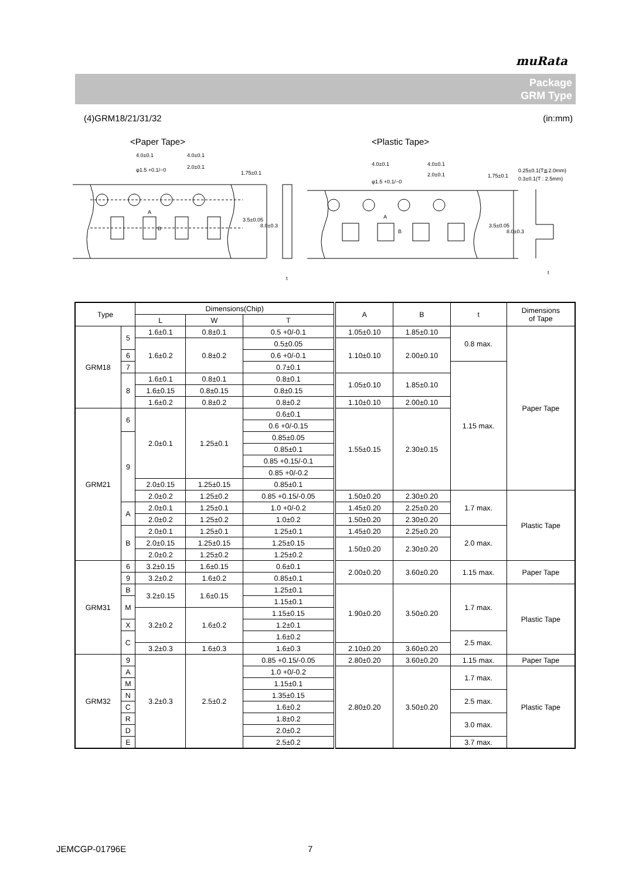muRata
Package
GRM Type
(4)GRM18/21/31/32 (in:mm)
<Paper Tape>
<Plastic Tape>
4.0±0.1
4.0±0.1
φ1.5 +0.1/−0
2.0±0.1
1.75±0.1
3.5±0.05
8.0±0.3
t
4.0±0.1
4.0±0.1
φ1.5 +0.1/−0
2.0±0.1
1.75±0.1
3.5±0.05
8.0±0.3
0.25±0.1(T≦2.0mm)
0.3±0.1(T : 2.5mm)
t
A
B
A
B
| Type | | Dimensions(Chip) | | | A | B | t | Dimensions of Tape |
| --- | --- | --- | --- | --- | --- | --- | --- | --- |
| | | L | W | T | | | | |
| GRM18 | 5 | 1.6±0.1 | 0.8±0.1 | 0.5 +0/-0.1 | 1.05±0.10 | 1.85±0.10 | 0.8 max. | Paper Tape |
| | | 1.6±0.2 | 0.8±0.2 | | 1.10±0.10 | 2.00±0.10 | | |
| | | | | 0.5±0.05 | | | | |
| | 6 | | | 0.6 +0/-0.1 | | | | |
| | 7 | | | 0.7±0.1 | | | 1.15 max. | |
| | 8 | 1.6±0.1 | 0.8±0.1 | 0.8±0.1 | 1.05±0.10 | 1.85±0.10 | | |
| | | 1.6±0.15 | 0.8±0.15 | 0.8±0.15 | | | | |
| | | 1.6±0.2 | 0.8±0.2 | 0.8±0.2 | 1.10±0.10 | 2.00±0.10 | | |
| GRM21 | 6 | 2.0±0.1 | 1.25±0.1 | 0.6±0.1 | 1.55±0.15 | 2.30±0.15 | | |
| | | | | 0.6 +0/-0.15 | | | | |
| | 9 | | | 0.85±0.05 | | | | |
| | | | | 0.85±0.1 | | | | |
| | | | | 0.85 +0.15/-0.1 | | | | |
| | | | | 0.85 +0/-0.2 | | | | |
| | | 2.0±0.15 | 1.25±0.15 | 0.85±0.1 | | | | |
| | | 2.0±0.2 | 1.25±0.2 | | | | | |
| | | | | 0.85 +0.15/-0.05 | 1.50±0.20 | 2.30±0.20 | 1.7 max. | Plastic Tape |
| | A | 2.0±0.1 | 1.25±0.1 | 1.0 +0/-0.2 | 1.45±0.20 | 2.25±0.20 | | |
| | | 2.0±0.2 | 1.25±0.2 | 1.0±0.2 | 1.50±0.20 | 2.30±0.20 | | |
| | B | 2.0±0.1 | 1.25±0.1 | 1.25±0.1 | 1.45±0.20 | 2.25±0.20 | 2.0 max. | |
| | | 2.0±0.15 | 1.25±0.15 | 1.25±0.15 | 1.50±0.20 | 2.30±0.20 | | |
| | | 2.0±0.2 | 1.25±0.2 | 1.25±0.2 | | | | |
| GRM31 | 6 | 3.2±0.15 | 1.6±0.15 | 0.6±0.1 | 2.00±0.20 | 3.60±0.20 | 1.15 max. | Paper Tape |
| | 9 | | | 0.85±0.1 | | | | |
| | | 3.2±0.2 | 1.6±0.2 | | | | | |
| | B | 3.2±0.15 | 1.6±0.15 | 1.25±0.1 | 1.90±0.20 | 3.50±0.20 | 1.7 max. | Plastic Tape |
| | M | | | 1.15±0.1 | | | | |
| | | 3.2±0.2 | 1.6±0.2 | 1.15±0.15 | | | | |
| | X | | | 1.2±0.1 | | | | |
| | C | | | 1.6±0.2 | | | 2.5 max. | |
| | | 3.2±0.3 | 1.6±0.3 | 1.6±0.3 | 2.10±0.20 | 3.60±0.20 | | |
| GRM32 | 9 | 3.2±0.3 | 2.5±0.2 | 0.85 +0.15/-0.05 | 2.80±0.20 | 3.60±0.20 | 1.15 max. | Paper Tape |
| | A | | | 1.0 +0/-0.2 | 2.80±0.20 | 3.50±0.20 | 1.7 max. | Plastic Tape |
| | M | | | 1.15±0.1 | | | | |
| | N | | | 1.35±0.15 | | | 2.5 max. | |
| | C | | | 1.6±0.2 | | | | |
| | R | | | 1.8±0.2 | | | 3.0 max. | |
| | D | | | 2.0±0.2 | | | | |
| | E | | | 2.5±0.2 | | | 3.7 max. | |
JEMCGP-01796E 7